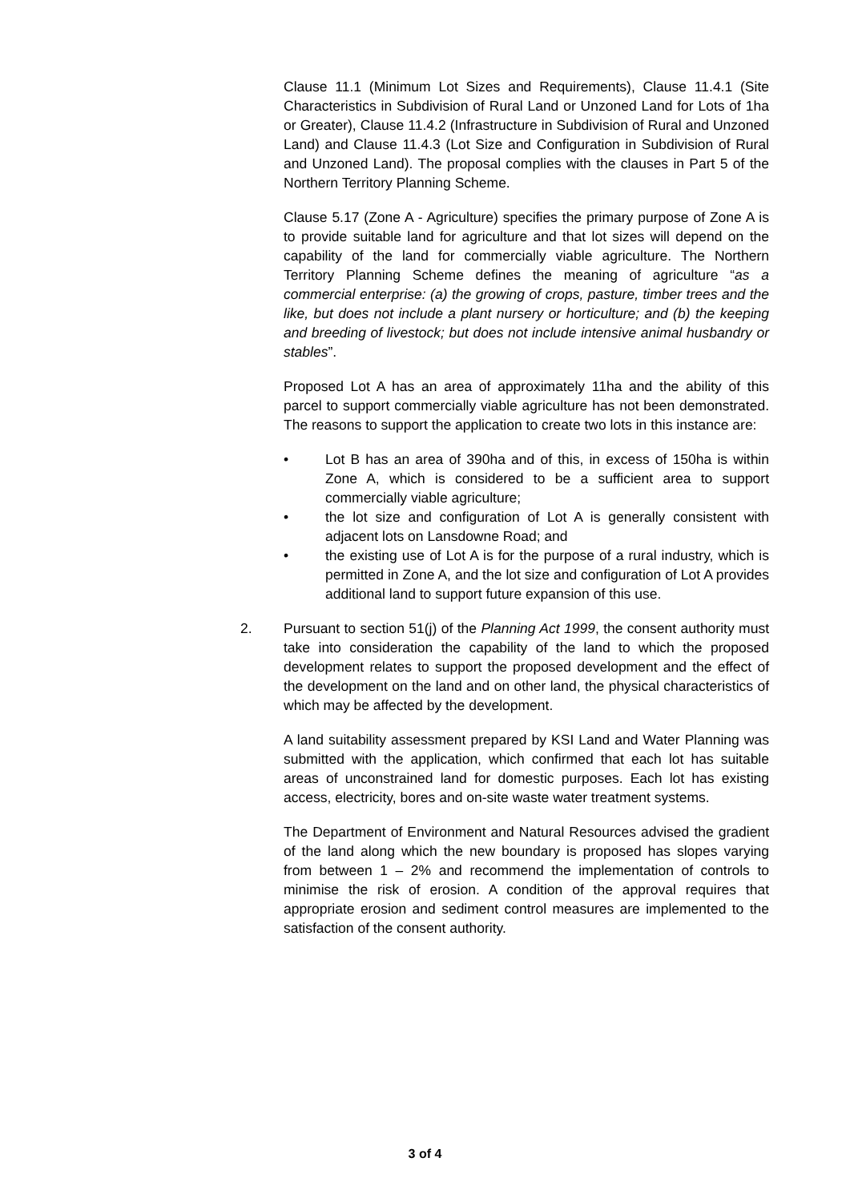Clause 11.1 (Minimum Lot Sizes and Requirements), Clause 11.4.1 (Site Characteristics in Subdivision of Rural Land or Unzoned Land for Lots of 1ha or Greater), Clause 11.4.2 (Infrastructure in Subdivision of Rural and Unzoned Land) and Clause 11.4.3 (Lot Size and Configuration in Subdivision of Rural and Unzoned Land). The proposal complies with the clauses in Part 5 of the Northern Territory Planning Scheme.
Clause 5.17 (Zone A - Agriculture) specifies the primary purpose of Zone A is to provide suitable land for agriculture and that lot sizes will depend on the capability of the land for commercially viable agriculture. The Northern Territory Planning Scheme defines the meaning of agriculture “as a commercial enterprise: (a) the growing of crops, pasture, timber trees and the like, but does not include a plant nursery or horticulture; and (b) the keeping and breeding of livestock; but does not include intensive animal husbandry or stables”.
Proposed Lot A has an area of approximately 11ha and the ability of this parcel to support commercially viable agriculture has not been demonstrated. The reasons to support the application to create two lots in this instance are:
• Lot B has an area of 390ha and of this, in excess of 150ha is within Zone A, which is considered to be a sufficient area to support commercially viable agriculture;
• the lot size and configuration of Lot A is generally consistent with adjacent lots on Lansdowne Road; and
• the existing use of Lot A is for the purpose of a rural industry, which is permitted in Zone A, and the lot size and configuration of Lot A provides additional land to support future expansion of this use.
2. Pursuant to section 51(j) of the Planning Act 1999, the consent authority must take into consideration the capability of the land to which the proposed development relates to support the proposed development and the effect of the development on the land and on other land, the physical characteristics of which may be affected by the development.
A land suitability assessment prepared by KSI Land and Water Planning was submitted with the application, which confirmed that each lot has suitable areas of unconstrained land for domestic purposes. Each lot has existing access, electricity, bores and on-site waste water treatment systems.
The Department of Environment and Natural Resources advised the gradient of the land along which the new boundary is proposed has slopes varying from between 1 – 2% and recommend the implementation of controls to minimise the risk of erosion. A condition of the approval requires that appropriate erosion and sediment control measures are implemented to the satisfaction of the consent authority.
3 of 4